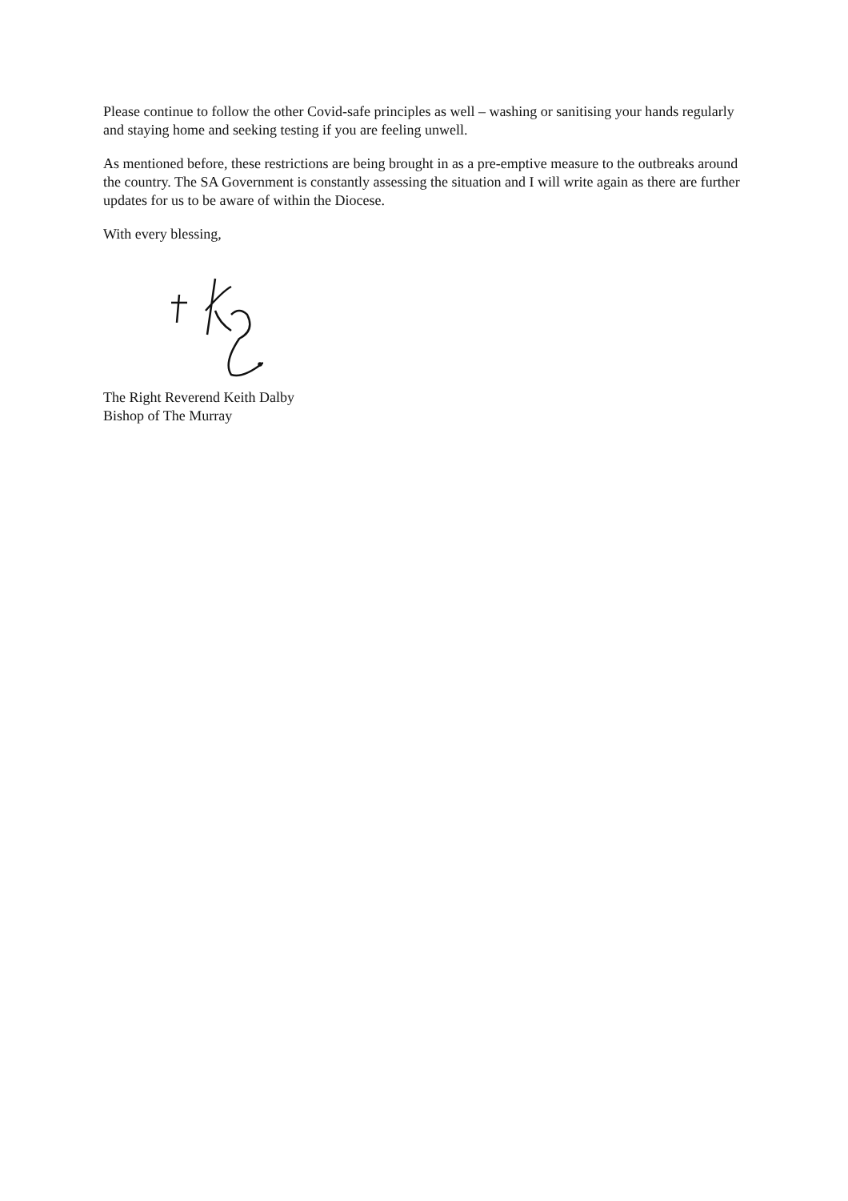Please continue to follow the other Covid-safe principles as well – washing or sanitising your hands regularly and staying home and seeking testing if you are feeling unwell.
As mentioned before, these restrictions are being brought in as a pre-emptive measure to the outbreaks around the country. The SA Government is constantly assessing the situation and I will write again as there are further updates for us to be aware of within the Diocese.
With every blessing,
The Right Reverend Keith Dalby
Bishop of The Murray